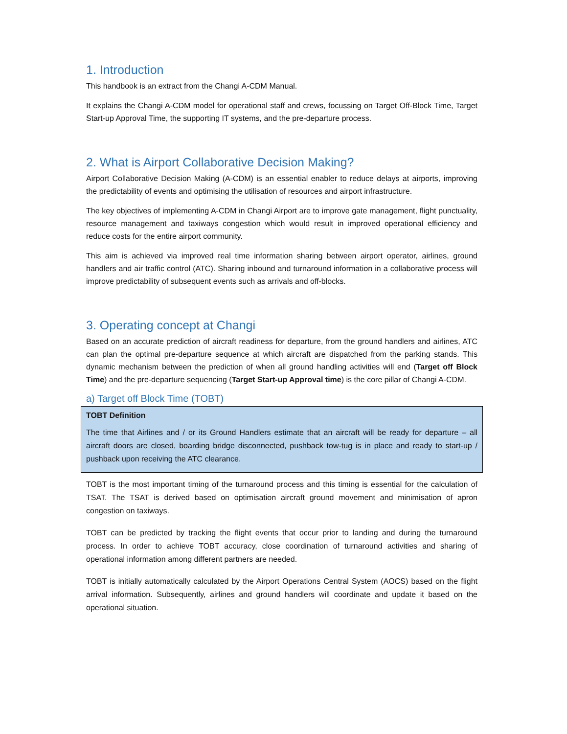1. Introduction
This handbook is an extract from the Changi A-CDM Manual.
It explains the Changi A-CDM model for operational staff and crews, focussing on Target Off-Block Time, Target Start-up Approval Time, the supporting IT systems, and the pre-departure process.
2. What is Airport Collaborative Decision Making?
Airport Collaborative Decision Making (A-CDM) is an essential enabler to reduce delays at airports, improving the predictability of events and optimising the utilisation of resources and airport infrastructure.
The key objectives of implementing A-CDM in Changi Airport are to improve gate management, flight punctuality, resource management and taxiways congestion which would result in improved operational efficiency and reduce costs for the entire airport community.
This aim is achieved via improved real time information sharing between airport operator, airlines, ground handlers and air traffic control (ATC). Sharing inbound and turnaround information in a collaborative process will improve predictability of subsequent events such as arrivals and off-blocks.
3. Operating concept at Changi
Based on an accurate prediction of aircraft readiness for departure, from the ground handlers and airlines, ATC can plan the optimal pre-departure sequence at which aircraft are dispatched from the parking stands. This dynamic mechanism between the prediction of when all ground handling activities will end (Target off Block Time) and the pre-departure sequencing (Target Start-up Approval time) is the core pillar of Changi A-CDM.
a) Target off Block Time (TOBT)
TOBT Definition
The time that Airlines and / or its Ground Handlers estimate that an aircraft will be ready for departure – all aircraft doors are closed, boarding bridge disconnected, pushback tow-tug is in place and ready to start-up / pushback upon receiving the ATC clearance.
TOBT is the most important timing of the turnaround process and this timing is essential for the calculation of TSAT. The TSAT is derived based on optimisation aircraft ground movement and minimisation of apron congestion on taxiways.
TOBT can be predicted by tracking the flight events that occur prior to landing and during the turnaround process. In order to achieve TOBT accuracy, close coordination of turnaround activities and sharing of operational information among different partners are needed.
TOBT is initially automatically calculated by the Airport Operations Central System (AOCS) based on the flight arrival information. Subsequently, airlines and ground handlers will coordinate and update it based on the operational situation.